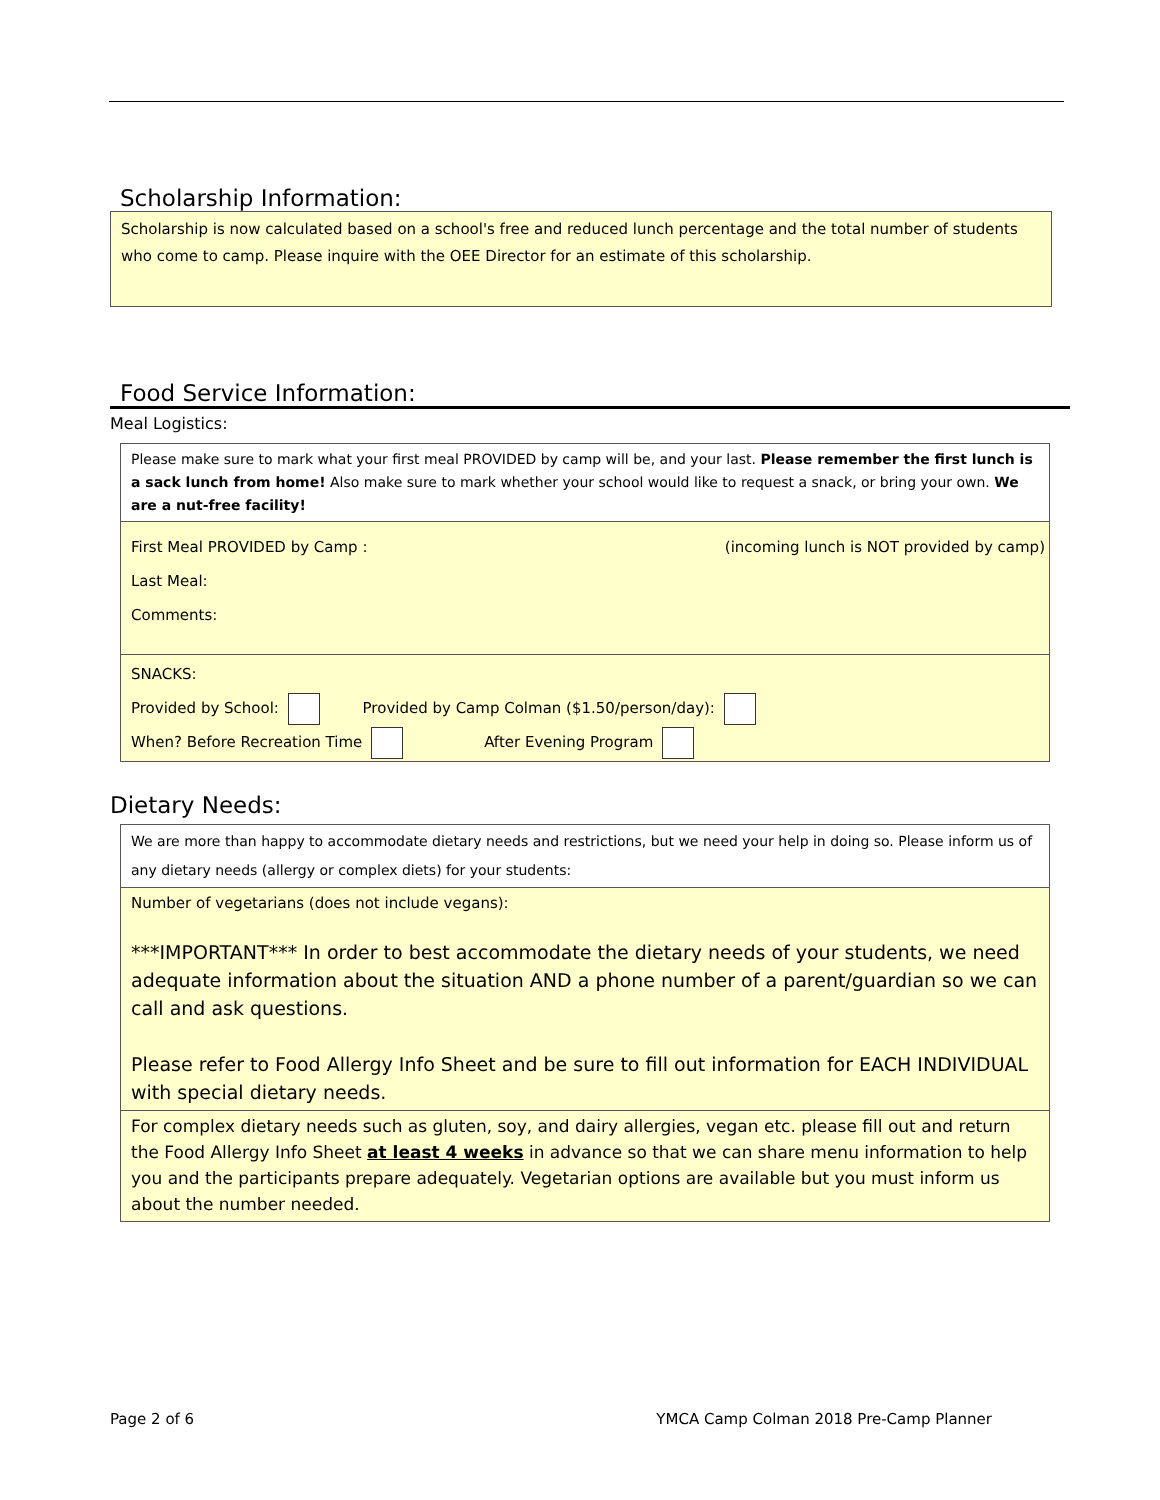Scholarship Information:
Scholarship is now calculated based on a school's free and reduced lunch percentage and the total number of students who come to camp. Please inquire with the OEE Director for an estimate of this scholarship.
Food Service Information:
Meal Logistics:
Please make sure to mark what your first meal PROVIDED by camp will be, and your last. Please remember the first lunch is a sack lunch from home! Also make sure to mark whether your school would like to request a snack, or bring your own. We are a nut-free facility!
First Meal PROVIDED by Camp : (incoming lunch is NOT provided by camp)
Last Meal:
Comments:
SNACKS:
Provided by School: Provided by Camp Colman ($1.50/person/day):
When? Before Recreation Time After Evening Program
Dietary Needs:
We are more than happy to accommodate dietary needs and restrictions, but we need your help in doing so. Please inform us of any dietary needs (allergy or complex diets) for your students:
Number of vegetarians (does not include vegans):
***IMPORTANT*** In order to best accommodate the dietary needs of your students, we need adequate information about the situation AND a phone number of a parent/guardian so we can call and ask questions.
Please refer to Food Allergy Info Sheet and be sure to fill out information for EACH INDIVIDUAL with special dietary needs.
For complex dietary needs such as gluten, soy, and dairy allergies, vegan etc. please fill out and return the Food Allergy Info Sheet at least 4 weeks in advance so that we can share menu information to help you and the participants prepare adequately. Vegetarian options are available but you must inform us about the number needed.
Page 2 of 6 YMCA Camp Colman 2018 Pre-Camp Planner